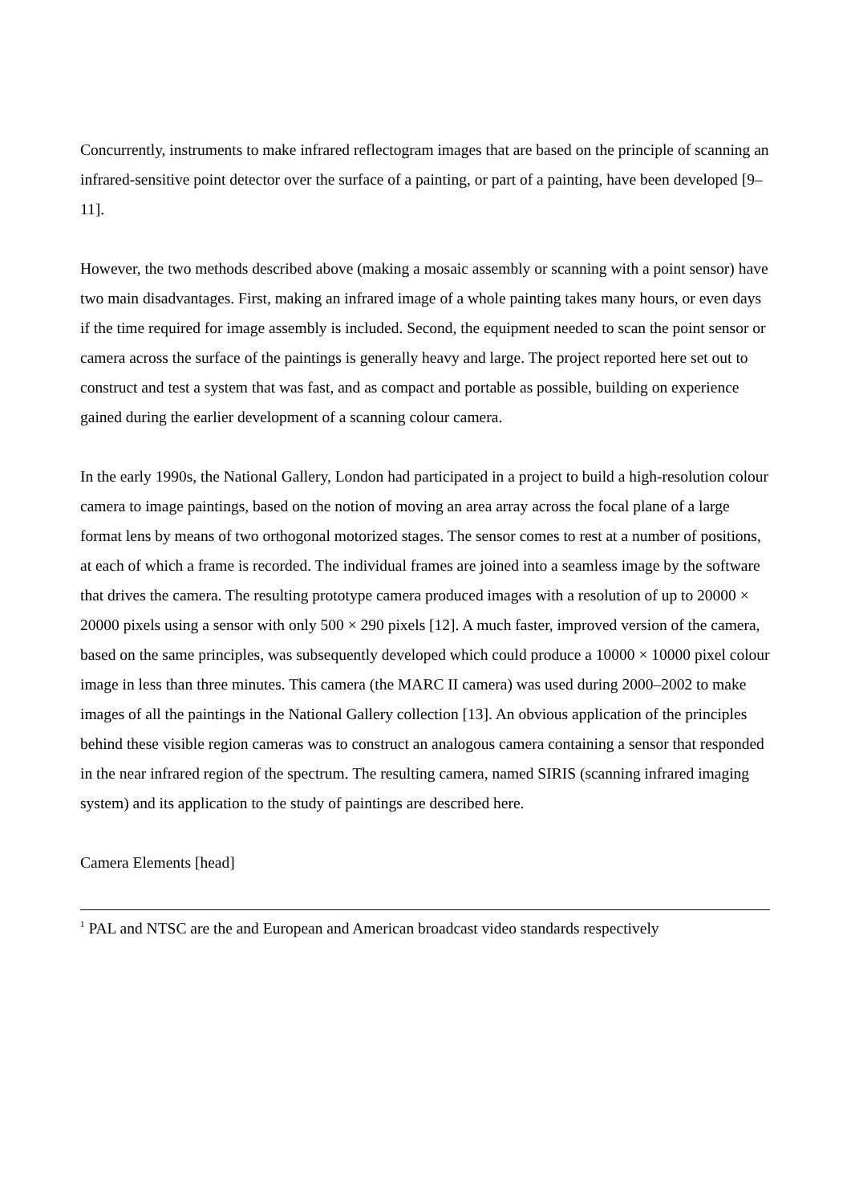Concurrently, instruments to make infrared reflectogram images that are based on the principle of scanning an infrared-sensitive point detector over the surface of a painting, or part of a painting, have been developed [9–11].
However, the two methods described above (making a mosaic assembly or scanning with a point sensor) have two main disadvantages. First, making an infrared image of a whole painting takes many hours, or even days if the time required for image assembly is included. Second, the equipment needed to scan the point sensor or camera across the surface of the paintings is generally heavy and large. The project reported here set out to construct and test a system that was fast, and as compact and portable as possible, building on experience gained during the earlier development of a scanning colour camera.
In the early 1990s, the National Gallery, London had participated in a project to build a high-resolution colour camera to image paintings, based on the notion of moving an area array across the focal plane of a large format lens by means of two orthogonal motorized stages. The sensor comes to rest at a number of positions, at each of which a frame is recorded. The individual frames are joined into a seamless image by the software that drives the camera. The resulting prototype camera produced images with a resolution of up to 20000 × 20000 pixels using a sensor with only 500 × 290 pixels [12]. A much faster, improved version of the camera, based on the same principles, was subsequently developed which could produce a 10000 × 10000 pixel colour image in less than three minutes. This camera (the MARC II camera) was used during 2000–2002 to make images of all the paintings in the National Gallery collection [13]. An obvious application of the principles behind these visible region cameras was to construct an analogous camera containing a sensor that responded in the near infrared region of the spectrum. The resulting camera, named SIRIS (scanning infrared imaging system) and its application to the study of paintings are described here.
Camera Elements [head]
<sup>1</sup> PAL and NTSC are the and European and American broadcast video standards respectively